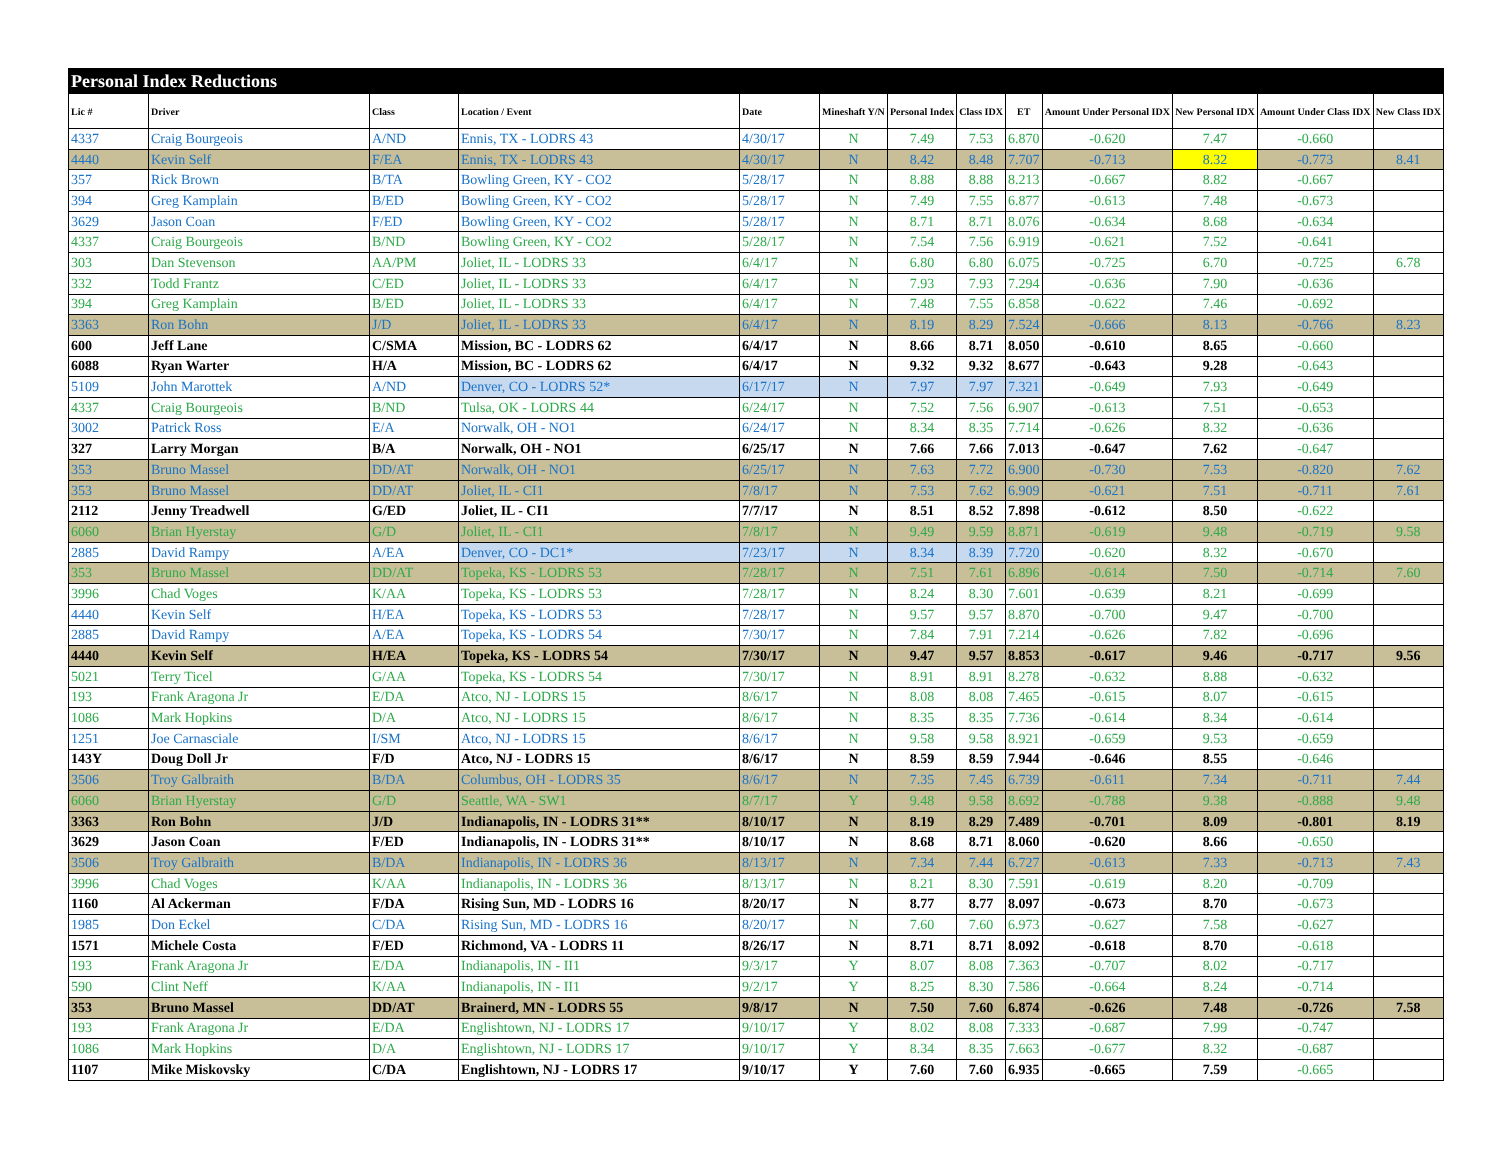| Personal Index Reductions | | | | | | | | | | | | |
| --- | --- | --- | --- | --- | --- | --- | --- | --- | --- | --- | --- | --- |
| Lic # | Driver | Class | Location / Event | Date | Mineshaft Y/N | Personal Index | Class IDX | ET | Amount Under Personal IDX | New Personal IDX | Amount Under Class IDX | New Class IDX |
| 4337 | Craig Bourgeois | A/ND | Ennis, TX - LODRS 43 | 4/30/17 | N | 7.49 | 7.53 | 6.870 | -0.620 | 7.47 | -0.660 | |
| 4440 | Kevin Self | F/EA | Ennis, TX - LODRS 43 | 4/30/17 | N | 8.42 | 8.48 | 7.707 | -0.713 | 8.32 | -0.773 | 8.41 |
| 357 | Rick Brown | B/TA | Bowling Green, KY - CO2 | 5/28/17 | N | 8.88 | 8.88 | 8.213 | -0.667 | 8.82 | -0.667 | |
| 394 | Greg Kamplain | B/ED | Bowling Green, KY - CO2 | 5/28/17 | N | 7.49 | 7.55 | 6.877 | -0.613 | 7.48 | -0.673 | |
| 3629 | Jason Coan | F/ED | Bowling Green, KY - CO2 | 5/28/17 | N | 8.71 | 8.71 | 8.076 | -0.634 | 8.68 | -0.634 | |
| 4337 | Craig Bourgeois | B/ND | Bowling Green, KY - CO2 | 5/28/17 | N | 7.54 | 7.56 | 6.919 | -0.621 | 7.52 | -0.641 | |
| 303 | Dan Stevenson | AA/PM | Joliet, IL - LODRS 33 | 6/4/17 | N | 6.80 | 6.80 | 6.075 | -0.725 | 6.70 | -0.725 | 6.78 |
| 332 | Todd Frantz | C/ED | Joliet, IL - LODRS 33 | 6/4/17 | N | 7.93 | 7.93 | 7.294 | -0.636 | 7.90 | -0.636 | |
| 394 | Greg Kamplain | B/ED | Joliet, IL - LODRS 33 | 6/4/17 | N | 7.48 | 7.55 | 6.858 | -0.622 | 7.46 | -0.692 | |
| 3363 | Ron Bohn | J/D | Joliet, IL - LODRS 33 | 6/4/17 | N | 8.19 | 8.29 | 7.524 | -0.666 | 8.13 | -0.766 | 8.23 |
| 600 | Jeff Lane | C/SMA | Mission, BC - LODRS 62 | 6/4/17 | N | 8.66 | 8.71 | 8.050 | -0.610 | 8.65 | -0.660 | |
| 6088 | Ryan Warter | H/A | Mission, BC - LODRS 62 | 6/4/17 | N | 9.32 | 9.32 | 8.677 | -0.643 | 9.28 | -0.643 | |
| 5109 | John Marottek | A/ND | Denver, CO - LODRS 52* | 6/17/17 | N | 7.97 | 7.97 | 7.321 | -0.649 | 7.93 | -0.649 | |
| 4337 | Craig Bourgeois | B/ND | Tulsa, OK - LODRS 44 | 6/24/17 | N | 7.52 | 7.56 | 6.907 | -0.613 | 7.51 | -0.653 | |
| 3002 | Patrick Ross | E/A | Norwalk, OH - NO1 | 6/24/17 | N | 8.34 | 8.35 | 7.714 | -0.626 | 8.32 | -0.636 | |
| 327 | Larry Morgan | B/A | Norwalk, OH - NO1 | 6/25/17 | N | 7.66 | 7.66 | 7.013 | -0.647 | 7.62 | -0.647 | |
| 353 | Bruno Massel | DD/AT | Norwalk, OH - NO1 | 6/25/17 | N | 7.63 | 7.72 | 6.900 | -0.730 | 7.53 | -0.820 | 7.62 |
| 353 | Bruno Massel | DD/AT | Joliet, IL - CI1 | 7/8/17 | N | 7.53 | 7.62 | 6.909 | -0.621 | 7.51 | -0.711 | 7.61 |
| 2112 | Jenny Treadwell | G/ED | Joliet, IL - CI1 | 7/7/17 | N | 8.51 | 8.52 | 7.898 | -0.612 | 8.50 | -0.622 | |
| 6060 | Brian Hyerstay | G/D | Joliet, IL - CI1 | 7/8/17 | N | 9.49 | 9.59 | 8.871 | -0.619 | 9.48 | -0.719 | 9.58 |
| 2885 | David Rampy | A/EA | Denver, CO - DC1* | 7/23/17 | N | 8.34 | 8.39 | 7.720 | -0.620 | 8.32 | -0.670 | |
| 353 | Bruno Massel | DD/AT | Topeka, KS - LODRS 53 | 7/28/17 | N | 7.51 | 7.61 | 6.896 | -0.614 | 7.50 | -0.714 | 7.60 |
| 3996 | Chad Voges | K/AA | Topeka, KS - LODRS 53 | 7/28/17 | N | 8.24 | 8.30 | 7.601 | -0.639 | 8.21 | -0.699 | |
| 4440 | Kevin Self | H/EA | Topeka, KS - LODRS 53 | 7/28/17 | N | 9.57 | 9.57 | 8.870 | -0.700 | 9.47 | -0.700 | |
| 2885 | David Rampy | A/EA | Topeka, KS - LODRS 54 | 7/30/17 | N | 7.84 | 7.91 | 7.214 | -0.626 | 7.82 | -0.696 | |
| 4440 | Kevin Self | H/EA | Topeka, KS - LODRS 54 | 7/30/17 | N | 9.47 | 9.57 | 8.853 | -0.617 | 9.46 | -0.717 | 9.56 |
| 5021 | Terry Ticel | G/AA | Topeka, KS - LODRS 54 | 7/30/17 | N | 8.91 | 8.91 | 8.278 | -0.632 | 8.88 | -0.632 | |
| 193 | Frank Aragona Jr | E/DA | Atco, NJ - LODRS 15 | 8/6/17 | N | 8.08 | 8.08 | 7.465 | -0.615 | 8.07 | -0.615 | |
| 1086 | Mark Hopkins | D/A | Atco, NJ - LODRS 15 | 8/6/17 | N | 8.35 | 8.35 | 7.736 | -0.614 | 8.34 | -0.614 | |
| 1251 | Joe Carnasciale | I/SM | Atco, NJ - LODRS 15 | 8/6/17 | N | 9.58 | 9.58 | 8.921 | -0.659 | 9.53 | -0.659 | |
| 143Y | Doug Doll Jr | F/D | Atco, NJ - LODRS 15 | 8/6/17 | N | 8.59 | 8.59 | 7.944 | -0.646 | 8.55 | -0.646 | |
| 3506 | Troy Galbraith | B/DA | Columbus, OH - LODRS 35 | 8/6/17 | N | 7.35 | 7.45 | 6.739 | -0.611 | 7.34 | -0.711 | 7.44 |
| 6060 | Brian Hyerstay | G/D | Seattle, WA - SW1 | 8/7/17 | Y | 9.48 | 9.58 | 8.692 | -0.788 | 9.38 | -0.888 | 9.48 |
| 3363 | Ron Bohn | J/D | Indianapolis, IN - LODRS 31** | 8/10/17 | N | 8.19 | 8.29 | 7.489 | -0.701 | 8.09 | -0.801 | 8.19 |
| 3629 | Jason Coan | F/ED | Indianapolis, IN - LODRS 31** | 8/10/17 | N | 8.68 | 8.71 | 8.060 | -0.620 | 8.66 | -0.650 | |
| 3506 | Troy Galbraith | B/DA | Indianapolis, IN - LODRS 36 | 8/13/17 | N | 7.34 | 7.44 | 6.727 | -0.613 | 7.33 | -0.713 | 7.43 |
| 3996 | Chad Voges | K/AA | Indianapolis, IN - LODRS 36 | 8/13/17 | N | 8.21 | 8.30 | 7.591 | -0.619 | 8.20 | -0.709 | |
| 1160 | Al Ackerman | F/DA | Rising Sun, MD - LODRS 16 | 8/20/17 | N | 8.77 | 8.77 | 8.097 | -0.673 | 8.70 | -0.673 | |
| 1985 | Don Eckel | C/DA | Rising Sun, MD - LODRS 16 | 8/20/17 | N | 7.60 | 7.60 | 6.973 | -0.627 | 7.58 | -0.627 | |
| 1571 | Michele Costa | F/ED | Richmond, VA - LODRS 11 | 8/26/17 | N | 8.71 | 8.71 | 8.092 | -0.618 | 8.70 | -0.618 | |
| 193 | Frank Aragona Jr | E/DA | Indianapolis, IN - II1 | 9/3/17 | Y | 8.07 | 8.08 | 7.363 | -0.707 | 8.02 | -0.717 | |
| 590 | Clint Neff | K/AA | Indianapolis, IN - II1 | 9/2/17 | Y | 8.25 | 8.30 | 7.586 | -0.664 | 8.24 | -0.714 | |
| 353 | Bruno Massel | DD/AT | Brainerd, MN - LODRS 55 | 9/8/17 | N | 7.50 | 7.60 | 6.874 | -0.626 | 7.48 | -0.726 | 7.58 |
| 193 | Frank Aragona Jr | E/DA | Englishtown, NJ - LODRS 17 | 9/10/17 | Y | 8.02 | 8.08 | 7.333 | -0.687 | 7.99 | -0.747 | |
| 1086 | Mark Hopkins | D/A | Englishtown, NJ - LODRS 17 | 9/10/17 | Y | 8.34 | 8.35 | 7.663 | -0.677 | 8.32 | -0.687 | |
| 1107 | Mike Miskovsky | C/DA | Englishtown, NJ - LODRS 17 | 9/10/17 | Y | 7.60 | 7.60 | 6.935 | -0.665 | 7.59 | -0.665 | |